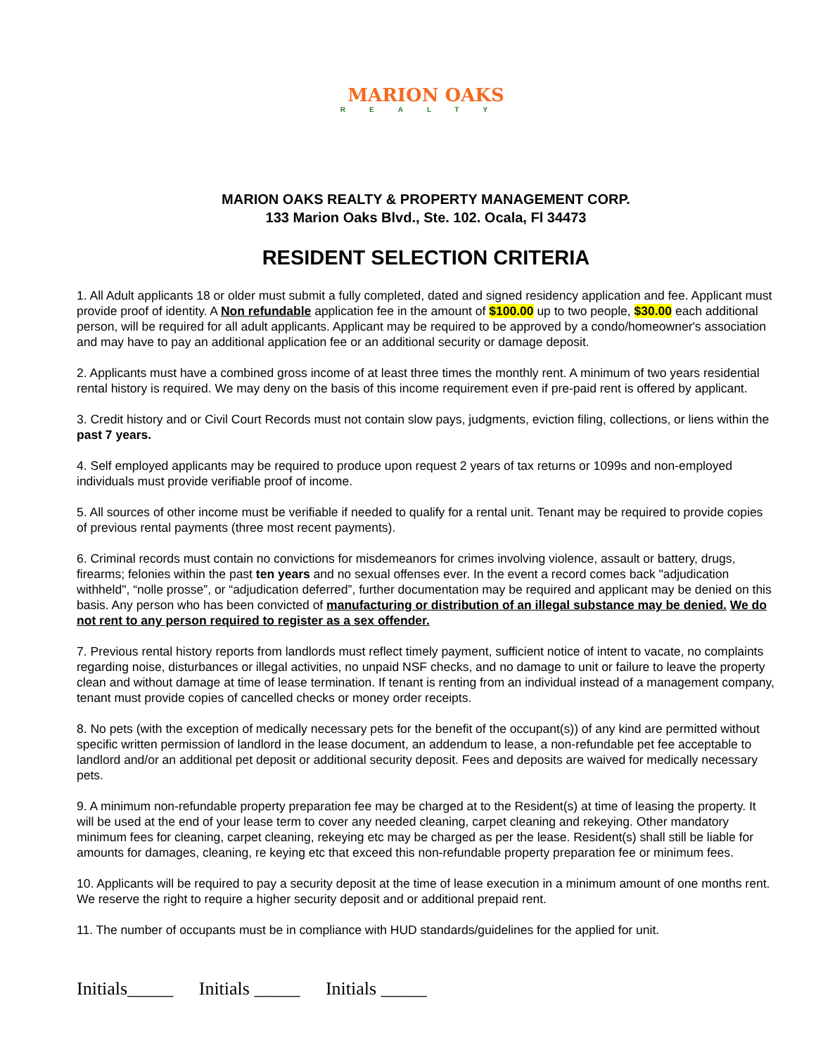MARION OAKS
REALTY
MARION OAKS REALTY & PROPERTY MANAGEMENT CORP.
133 Marion Oaks Blvd., Ste. 102. Ocala, Fl 34473
RESIDENT SELECTION CRITERIA
1. All Adult applicants 18 or older must submit a fully completed, dated and signed residency application and fee. Applicant must provide proof of identity. A Non refundable application fee in the amount of $100.00 up to two people, $30.00 each additional person, will be required for all adult applicants. Applicant may be required to be approved by a condo/homeowner's association and may have to pay an additional application fee or an additional security or damage deposit.
2. Applicants must have a combined gross income of at least three times the monthly rent. A minimum of two years residential rental history is required. We may deny on the basis of this income requirement even if pre-paid rent is offered by applicant.
3. Credit history and or Civil Court Records must not contain slow pays, judgments, eviction filing, collections, or liens within the past 7 years.
4. Self employed applicants may be required to produce upon request 2 years of tax returns or 1099s and non-employed individuals must provide verifiable proof of income.
5. All sources of other income must be verifiable if needed to qualify for a rental unit. Tenant may be required to provide copies of previous rental payments (three most recent payments).
6. Criminal records must contain no convictions for misdemeanors for crimes involving violence, assault or battery, drugs, firearms; felonies within the past ten years and no sexual offenses ever. In the event a record comes back "adjudication withheld", “nolle prosse”, or “adjudication deferred”, further documentation may be required and applicant may be denied on this basis. Any person who has been convicted of manufacturing or distribution of an illegal substance may be denied. We do not rent to any person required to register as a sex offender.
7. Previous rental history reports from landlords must reflect timely payment, sufficient notice of intent to vacate, no complaints regarding noise, disturbances or illegal activities, no unpaid NSF checks, and no damage to unit or failure to leave the property clean and without damage at time of lease termination. If tenant is renting from an individual instead of a management company, tenant must provide copies of cancelled checks or money order receipts.
8. No pets (with the exception of medically necessary pets for the benefit of the occupant(s)) of any kind are permitted without specific written permission of landlord in the lease document, an addendum to lease, a non-refundable pet fee acceptable to landlord and/or an additional pet deposit or additional security deposit. Fees and deposits are waived for medically necessary pets.
9. A minimum non-refundable property preparation fee may be charged at to the Resident(s) at time of leasing the property. It will be used at the end of your lease term to cover any needed cleaning, carpet cleaning and rekeying. Other mandatory minimum fees for cleaning, carpet cleaning, rekeying etc may be charged as per the lease. Resident(s) shall still be liable for amounts for damages, cleaning, re keying etc that exceed this non-refundable property preparation fee or minimum fees.
10. Applicants will be required to pay a security deposit at the time of lease execution in a minimum amount of one months rent. We reserve the right to require a higher security deposit and or additional prepaid rent.
11. The number of occupants must be in compliance with HUD standards/guidelines for the applied for unit.
Initials_____ Initials _____ Initials _____